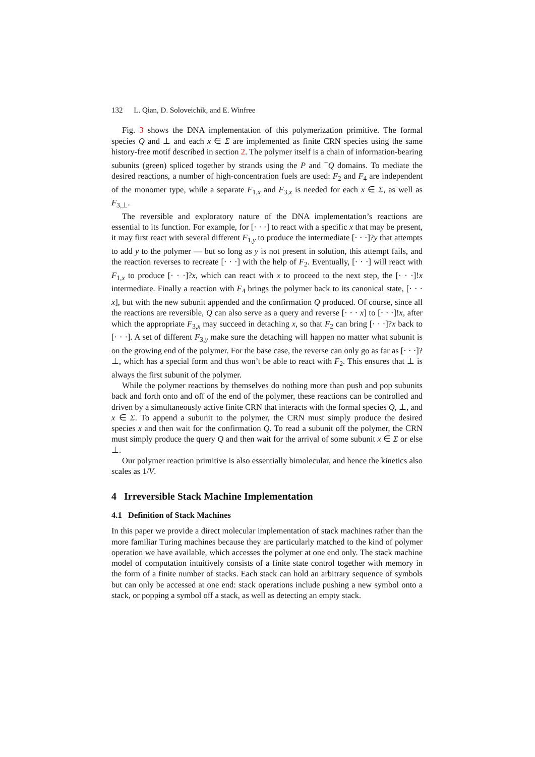132 L. Qian, D. Soloveichik, and E. Winfree
Fig. 3 shows the DNA implementation of this polymerization primitive. The formal species Q and ⊥ and each x ∈ Σ are implemented as finite CRN species using the same history-free motif described in section 2. The polymer itself is a chain of information-bearing subunits (green) spliced together by strands using the P and <sup>+</sup>Q domains. To mediate the desired reactions, a number of high-concentration fuels are used: F<sub>2</sub> and F<sub>4</sub> are independent of the monomer type, while a separate F<sub>1,x</sub> and F<sub>3,x</sub> is needed for each x ∈ Σ, as well as F<sub>3,⊥</sub>.
The reversible and exploratory nature of the DNA implementation’s reactions are essential to its function. For example, for [· · ·] to react with a specific x that may be present, it may first react with several different F<sub>1,y</sub> to produce the intermediate [· · ·]?y that attempts to add y to the polymer — but so long as y is not present in solution, this attempt fails, and the reaction reverses to recreate [· · ·] with the help of F<sub>2</sub>. Eventually, [· · ·] will react with F<sub>1,x</sub> to produce [· · ·]?x, which can react with x to proceed to the next step, the [· · ·]!x intermediate. Finally a reaction with F<sub>4</sub> brings the polymer back to its canonical state, [· · · x], but with the new subunit appended and the confirmation Q produced. Of course, since all the reactions are reversible, Q can also serve as a query and reverse [· · · x] to [· · ·]!x, after which the appropriate F<sub>3,x</sub> may succeed in detaching x, so that F<sub>2</sub> can bring [· · ·]?x back to [· · ·]. A set of different F<sub>3,y</sub> make sure the detaching will happen no matter what subunit is on the growing end of the polymer. For the base case, the reverse can only go as far as [· · ·]?⊥, which has a special form and thus won’t be able to react with F<sub>2</sub>. This ensures that ⊥ is always the first subunit of the polymer.
While the polymer reactions by themselves do nothing more than push and pop subunits back and forth onto and off of the end of the polymer, these reactions can be controlled and driven by a simultaneously active finite CRN that interacts with the formal species Q, ⊥, and x ∈ Σ. To append a subunit to the polymer, the CRN must simply produce the desired species x and then wait for the confirmation Q. To read a subunit off the polymer, the CRN must simply produce the query Q and then wait for the arrival of some subunit x ∈ Σ or else ⊥.
Our polymer reaction primitive is also essentially bimolecular, and hence the kinetics also scales as 1/V.
4 Irreversible Stack Machine Implementation
4.1 Definition of Stack Machines
In this paper we provide a direct molecular implementation of stack machines rather than the more familiar Turing machines because they are particularly matched to the kind of polymer operation we have available, which accesses the polymer at one end only. The stack machine model of computation intuitively consists of a finite state control together with memory in the form of a finite number of stacks. Each stack can hold an arbitrary sequence of symbols but can only be accessed at one end: stack operations include pushing a new symbol onto a stack, or popping a symbol off a stack, as well as detecting an empty stack.